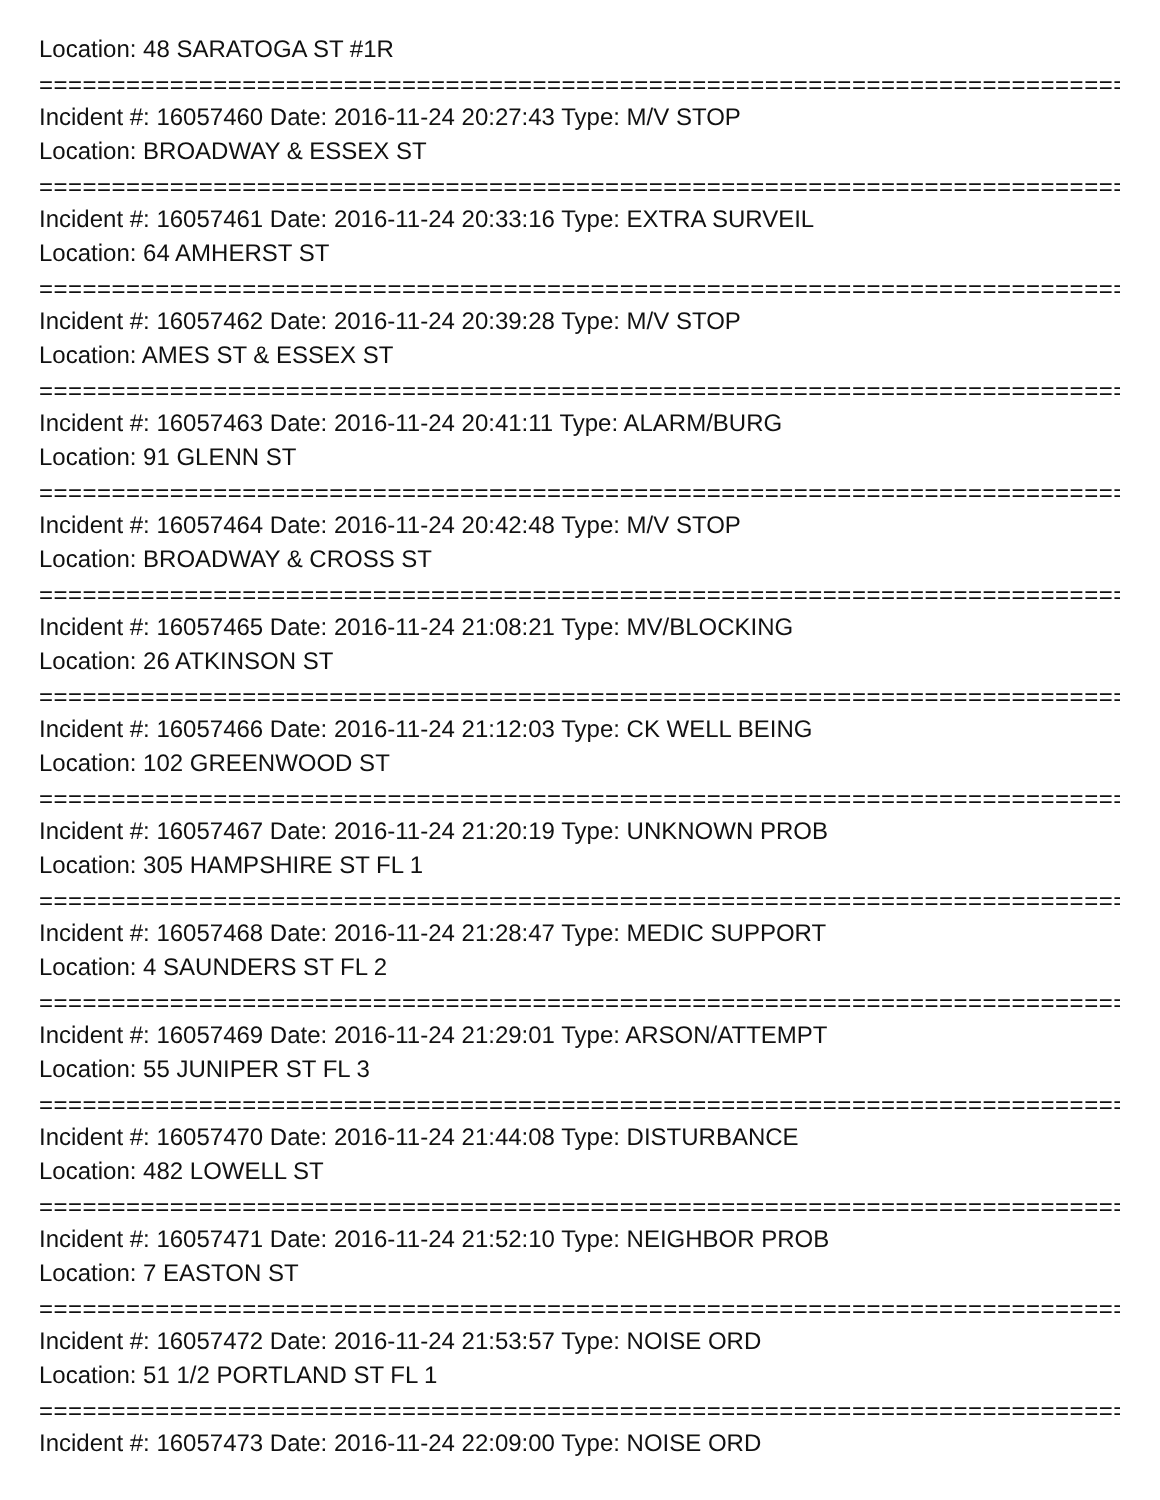Location: 48 SARATOGA ST #1R
===========================================================================
Incident #: 16057460 Date: 2016-11-24 20:27:43 Type: M/V STOP
Location: BROADWAY & ESSEX ST
===========================================================================
Incident #: 16057461 Date: 2016-11-24 20:33:16 Type: EXTRA SURVEIL
Location: 64 AMHERST ST
===========================================================================
Incident #: 16057462 Date: 2016-11-24 20:39:28 Type: M/V STOP
Location: AMES ST & ESSEX ST
===========================================================================
Incident #: 16057463 Date: 2016-11-24 20:41:11 Type: ALARM/BURG
Location: 91 GLENN ST
===========================================================================
Incident #: 16057464 Date: 2016-11-24 20:42:48 Type: M/V STOP
Location: BROADWAY & CROSS ST
===========================================================================
Incident #: 16057465 Date: 2016-11-24 21:08:21 Type: MV/BLOCKING
Location: 26 ATKINSON ST
===========================================================================
Incident #: 16057466 Date: 2016-11-24 21:12:03 Type: CK WELL BEING
Location: 102 GREENWOOD ST
===========================================================================
Incident #: 16057467 Date: 2016-11-24 21:20:19 Type: UNKNOWN PROB
Location: 305 HAMPSHIRE ST FL 1
===========================================================================
Incident #: 16057468 Date: 2016-11-24 21:28:47 Type: MEDIC SUPPORT
Location: 4 SAUNDERS ST FL 2
===========================================================================
Incident #: 16057469 Date: 2016-11-24 21:29:01 Type: ARSON/ATTEMPT
Location: 55 JUNIPER ST FL 3
===========================================================================
Incident #: 16057470 Date: 2016-11-24 21:44:08 Type: DISTURBANCE
Location: 482 LOWELL ST
===========================================================================
Incident #: 16057471 Date: 2016-11-24 21:52:10 Type: NEIGHBOR PROB
Location: 7 EASTON ST
===========================================================================
Incident #: 16057472 Date: 2016-11-24 21:53:57 Type: NOISE ORD
Location: 51 1/2 PORTLAND ST FL 1
===========================================================================
Incident #: 16057473 Date: 2016-11-24 22:09:00 Type: NOISE ORD